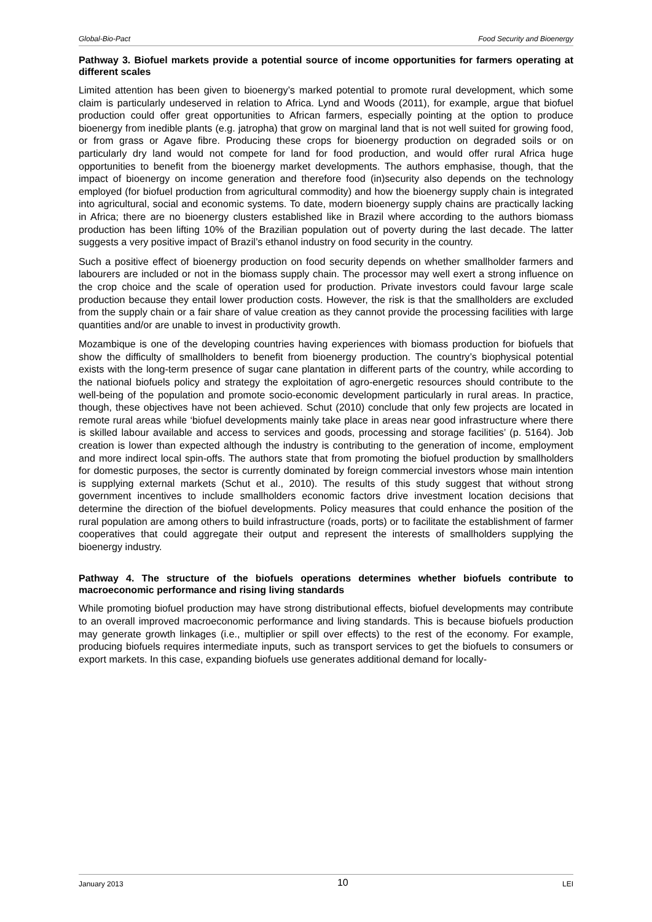Global-Bio-Pact Food Security and Bioenergy
Pathway 3. Biofuel markets provide a potential source of income opportunities for farmers operating at different scales
Limited attention has been given to bioenergy’s marked potential to promote rural development, which some claim is particularly undeserved in relation to Africa. Lynd and Woods (2011), for example, argue that biofuel production could offer great opportunities to African farmers, especially pointing at the option to produce bioenergy from inedible plants (e.g. jatropha) that grow on marginal land that is not well suited for growing food, or from grass or Agave fibre. Producing these crops for bioenergy production on degraded soils or on particularly dry land would not compete for land for food production, and would offer rural Africa huge opportunities to benefit from the bioenergy market developments. The authors emphasise, though, that the impact of bioenergy on income generation and therefore food (in)security also depends on the technology employed (for biofuel production from agricultural commodity) and how the bioenergy supply chain is integrated into agricultural, social and economic systems. To date, modern bioenergy supply chains are practically lacking in Africa; there are no bioenergy clusters established like in Brazil where according to the authors biomass production has been lifting 10% of the Brazilian population out of poverty during the last decade. The latter suggests a very positive impact of Brazil’s ethanol industry on food security in the country.
Such a positive effect of bioenergy production on food security depends on whether smallholder farmers and labourers are included or not in the biomass supply chain. The processor may well exert a strong influence on the crop choice and the scale of operation used for production. Private investors could favour large scale production because they entail lower production costs. However, the risk is that the smallholders are excluded from the supply chain or a fair share of value creation as they cannot provide the processing facilities with large quantities and/or are unable to invest in productivity growth.
Mozambique is one of the developing countries having experiences with biomass production for biofuels that show the difficulty of smallholders to benefit from bioenergy production. The country’s biophysical potential exists with the long-term presence of sugar cane plantation in different parts of the country, while according to the national biofuels policy and strategy the exploitation of agro-energetic resources should contribute to the well-being of the population and promote socio-economic development particularly in rural areas. In practice, though, these objectives have not been achieved. Schut (2010) conclude that only few projects are located in remote rural areas while ‘biofuel developments mainly take place in areas near good infrastructure where there is skilled labour available and access to services and goods, processing and storage facilities’ (p. 5164). Job creation is lower than expected although the industry is contributing to the generation of income, employment and more indirect local spin-offs. The authors state that from promoting the biofuel production by smallholders for domestic purposes, the sector is currently dominated by foreign commercial investors whose main intention is supplying external markets (Schut et al., 2010). The results of this study suggest that without strong government incentives to include smallholders economic factors drive investment location decisions that determine the direction of the biofuel developments. Policy measures that could enhance the position of the rural population are among others to build infrastructure (roads, ports) or to facilitate the establishment of farmer cooperatives that could aggregate their output and represent the interests of smallholders supplying the bioenergy industry.
Pathway 4. The structure of the biofuels operations determines whether biofuels contribute to macroeconomic performance and rising living standards
While promoting biofuel production may have strong distributional effects, biofuel developments may contribute to an overall improved macroeconomic performance and living standards. This is because biofuels production may generate growth linkages (i.e., multiplier or spill over effects) to the rest of the economy. For example, producing biofuels requires intermediate inputs, such as transport services to get the biofuels to consumers or export markets. In this case, expanding biofuels use generates additional demand for locally-
January 2013 10 LEI